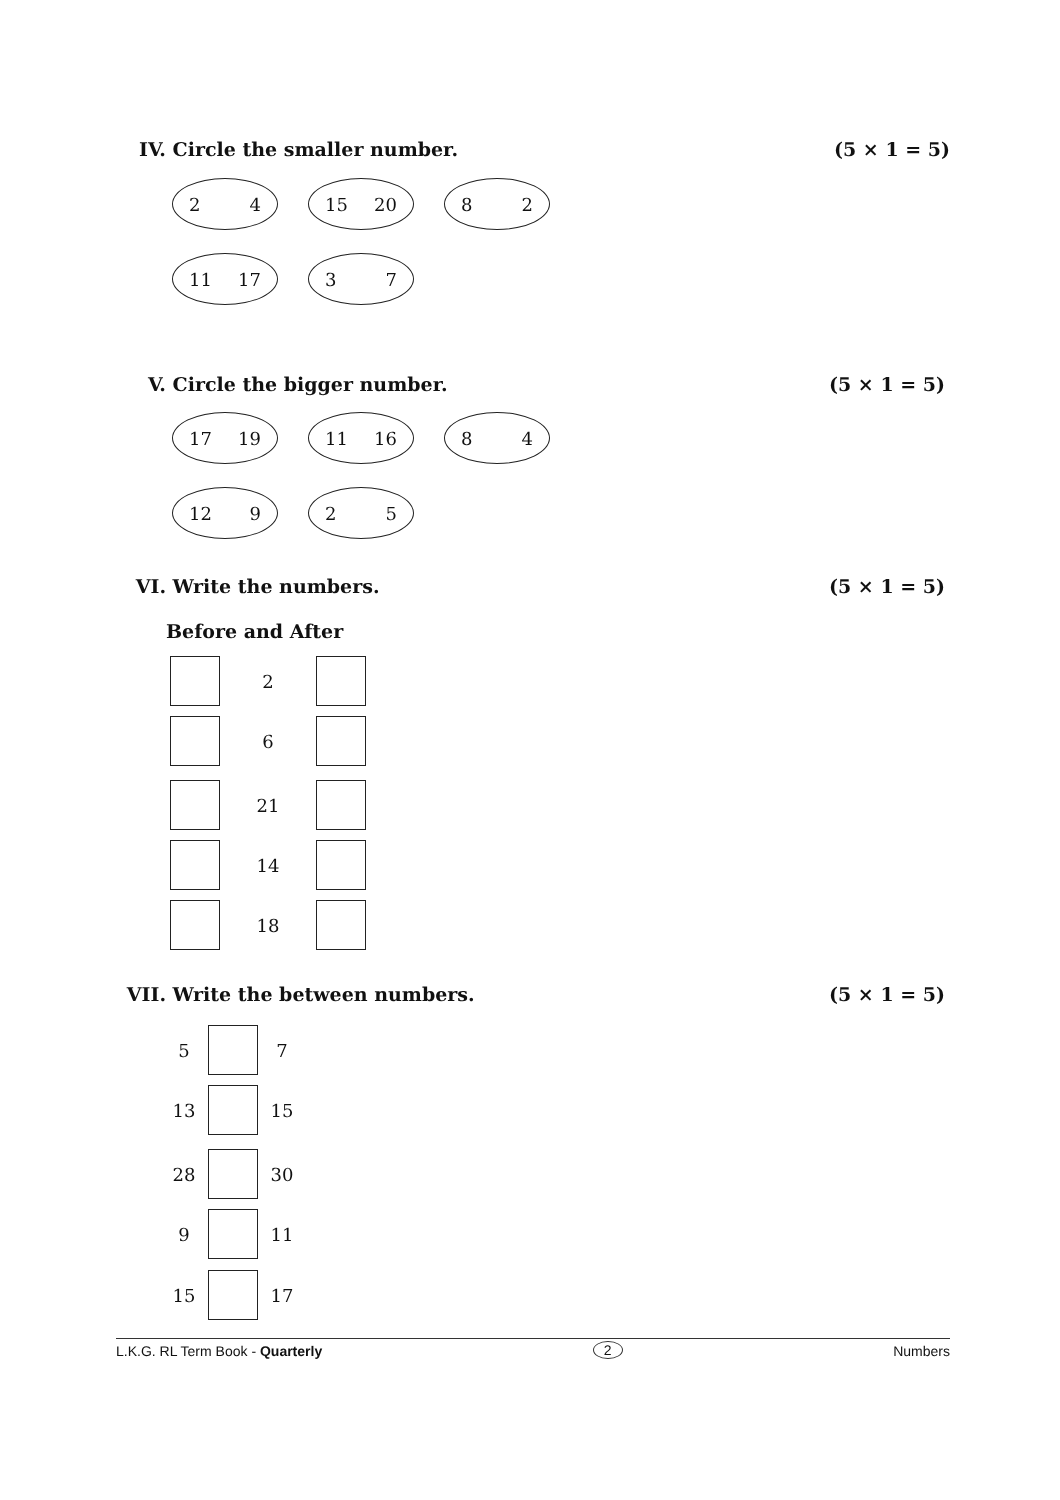IV. Circle the smaller number. (5 × 1 = 5)
2 4 15 20 8 2
11 17 3 7
V. Circle the bigger number. (5 × 1 = 5)
17 19 11 16 8 4
12 9 2 5
VI. Write the numbers. (5 × 1 = 5)
Before and After
2
6
21
14
18
VII. Write the between numbers.
(5 × 1 = 5)
5 7
13 15
28 30
9 11
15 17
L.K.G. RL Term Book - Quarterly
2 Numbers